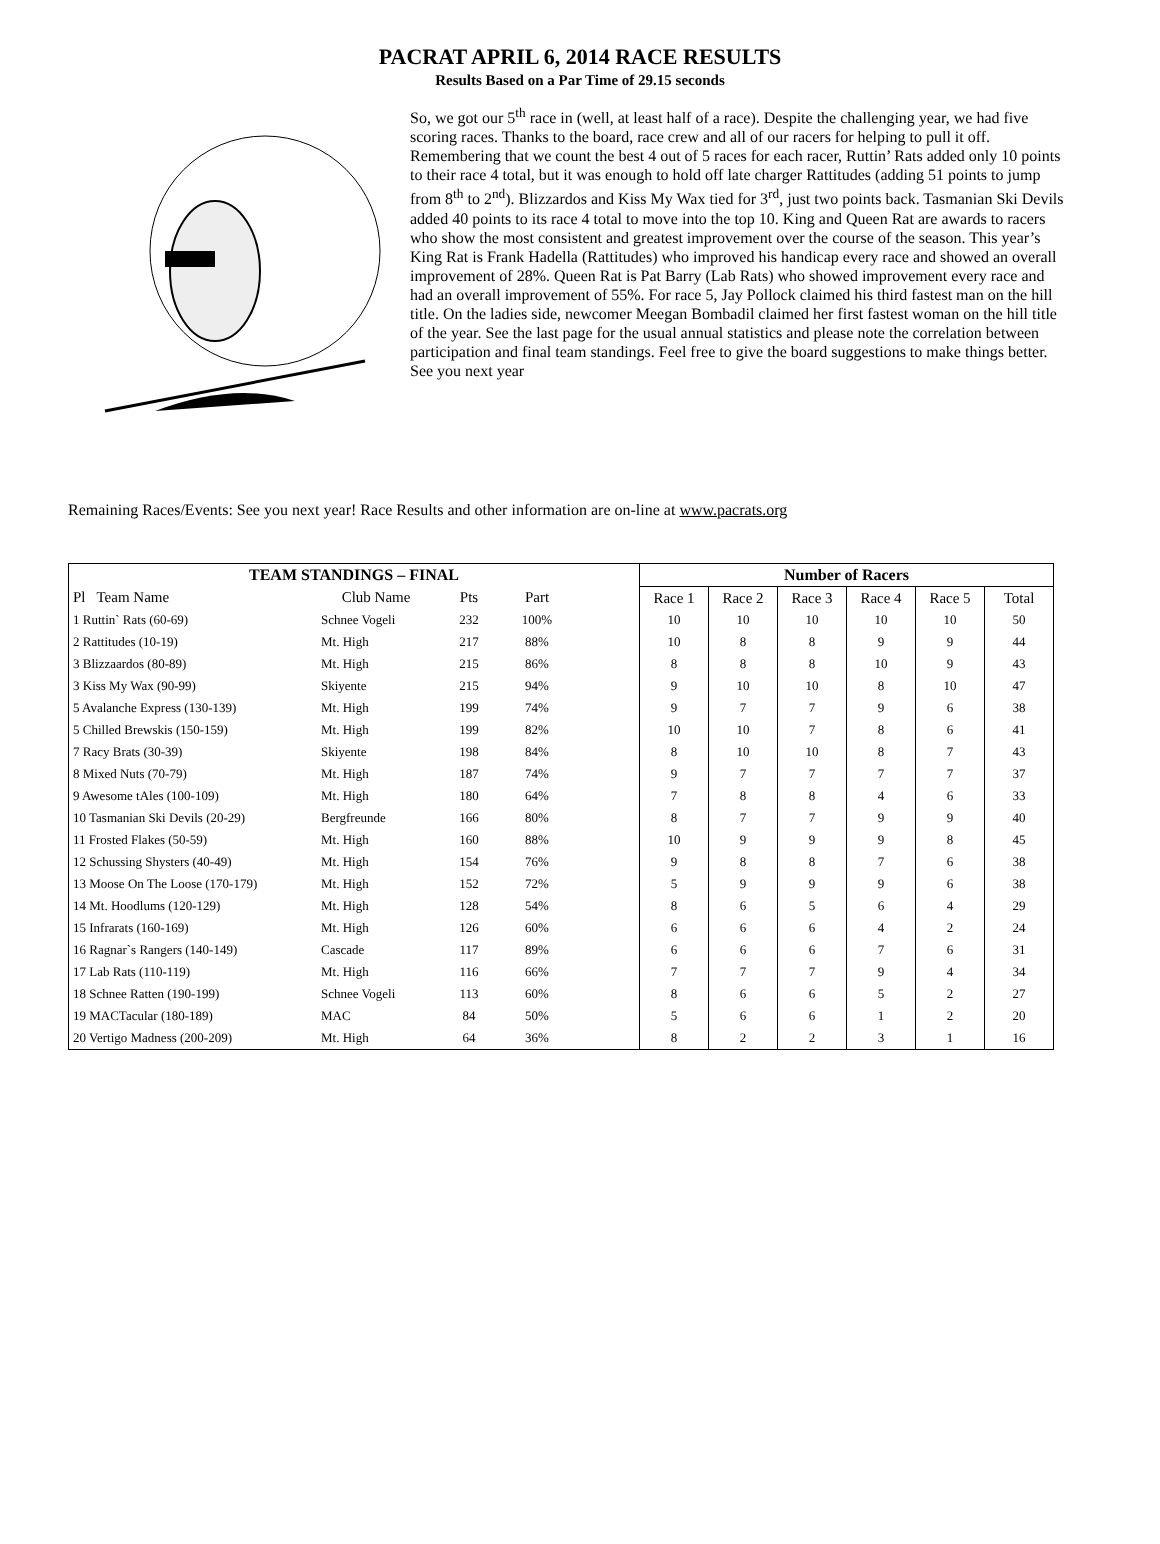PACRAT APRIL 6, 2014 RACE RESULTS
Results Based on a Par Time of 29.15 seconds
So, we got our 5<sup>th</sup> race in (well, at least half of a race). Despite the challenging year, we had five scoring races. Thanks to the board, race crew and all of our racers for helping to pull it off. Remembering that we count the best 4 out of 5 races for each racer, Ruttin’ Rats added only 10 points to their race 4 total, but it was enough to hold off late charger Rattitudes (adding 51 points to jump from 8<sup>th</sup> to 2<sup>nd</sup>). Blizzardos and Kiss My Wax tied for 3<sup>rd</sup>, just two points back. Tasmanian Ski Devils added 40 points to its race 4 total to move into the top 10. King and Queen Rat are awards to racers who show the most consistent and greatest improvement over the course of the season. This year’s King Rat is Frank Hadella (Rattitudes) who improved his handicap every race and showed an overall improvement of 28%. Queen Rat is Pat Barry (Lab Rats) who showed improvement every race and had an overall improvement of 55%. For race 5, Jay Pollock claimed his third fastest man on the hill title. On the ladies side, newcomer Meegan Bombadil claimed her first fastest woman on the hill title of the year. See the last page for the usual annual statistics and please note the correlation between participation and final team standings. Feel free to give the board suggestions to make things better. See you next year
Remaining Races/Events: See you next year! Race Results and other information are on-line at www.pacrats.org
| TEAM STANDINGS – FINAL | | | | | Number of Racers | | | | | |
| --- | --- | --- | --- | --- | --- | --- | --- | --- | --- | --- |
| Pl Team Name | Club Name | Pts | Part | | Race 1 | Race 2 | Race 3 | Race 4 | Race 5 | Total |
| 1 Ruttin` Rats (60-69) | Schnee Vogeli | 232 | 100% | | 10 | 10 | 10 | 10 | 10 | 50 |
| 2 Rattitudes (10-19) | Mt. High | 217 | 88% | | 10 | 8 | 8 | 9 | 9 | 44 |
| 3 Blizzaardos (80-89) | Mt. High | 215 | 86% | | 8 | 8 | 8 | 10 | 9 | 43 |
| 3 Kiss My Wax (90-99) | Skiyente | 215 | 94% | | 9 | 10 | 10 | 8 | 10 | 47 |
| 5 Avalanche Express (130-139) | Mt. High | 199 | 74% | | 9 | 7 | 7 | 9 | 6 | 38 |
| 5 Chilled Brewskis (150-159) | Mt. High | 199 | 82% | | 10 | 10 | 7 | 8 | 6 | 41 |
| 7 Racy Brats (30-39) | Skiyente | 198 | 84% | | 8 | 10 | 10 | 8 | 7 | 43 |
| 8 Mixed Nuts (70-79) | Mt. High | 187 | 74% | | 9 | 7 | 7 | 7 | 7 | 37 |
| 9 Awesome tAles (100-109) | Mt. High | 180 | 64% | | 7 | 8 | 8 | 4 | 6 | 33 |
| 10 Tasmanian Ski Devils (20-29) | Bergfreunde | 166 | 80% | | 8 | 7 | 7 | 9 | 9 | 40 |
| 11 Frosted Flakes (50-59) | Mt. High | 160 | 88% | | 10 | 9 | 9 | 9 | 8 | 45 |
| 12 Schussing Shysters (40-49) | Mt. High | 154 | 76% | | 9 | 8 | 8 | 7 | 6 | 38 |
| 13 Moose On The Loose (170-179) | Mt. High | 152 | 72% | | 5 | 9 | 9 | 9 | 6 | 38 |
| 14 Mt. Hoodlums (120-129) | Mt. High | 128 | 54% | | 8 | 6 | 5 | 6 | 4 | 29 |
| 15 Infrarats (160-169) | Mt. High | 126 | 60% | | 6 | 6 | 6 | 4 | 2 | 24 |
| 16 Ragnar`s Rangers (140-149) | Cascade | 117 | 89% | | 6 | 6 | 6 | 7 | 6 | 31 |
| 17 Lab Rats (110-119) | Mt. High | 116 | 66% | | 7 | 7 | 7 | 9 | 4 | 34 |
| 18 Schnee Ratten (190-199) | Schnee Vogeli | 113 | 60% | | 8 | 6 | 6 | 5 | 2 | 27 |
| 19 MACTacular (180-189) | MAC | 84 | 50% | | 5 | 6 | 6 | 1 | 2 | 20 |
| 20 Vertigo Madness (200-209) | Mt. High | 64 | 36% | | 8 | 2 | 2 | 3 | 1 | 16 |